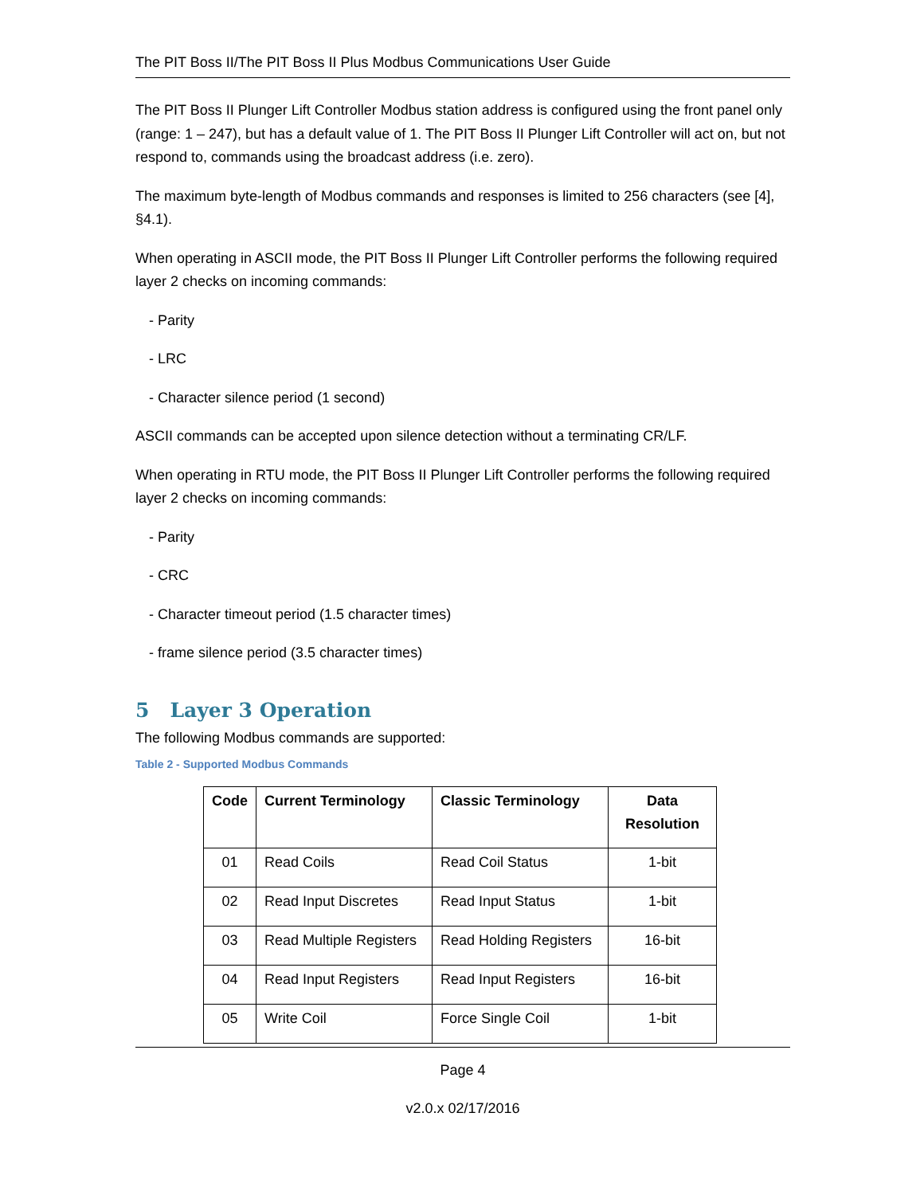The PIT Boss II/The PIT Boss II Plus Modbus Communications User Guide
The PIT Boss II Plunger Lift Controller Modbus station address is configured using the front panel only (range: 1 – 247), but has a default value of 1. The PIT Boss II Plunger Lift Controller will act on, but not respond to, commands using the broadcast address (i.e. zero).
The maximum byte-length of Modbus commands and responses is limited to 256 characters (see [4], §4.1).
When operating in ASCII mode, the PIT Boss II Plunger Lift Controller performs the following required layer 2 checks on incoming commands:
- Parity
- LRC
- Character silence period (1 second)
ASCII commands can be accepted upon silence detection without a terminating CR/LF.
When operating in RTU mode, the PIT Boss II Plunger Lift Controller performs the following required layer 2 checks on incoming commands:
- Parity
- CRC
- Character timeout period (1.5 character times)
- frame silence period (3.5 character times)
5 Layer 3 Operation
The following Modbus commands are supported:
Table 2 - Supported Modbus Commands
| Code | Current Terminology | Classic Terminology | Data Resolution |
| --- | --- | --- | --- |
| 01 | Read Coils | Read Coil Status | 1-bit |
| 02 | Read Input Discretes | Read Input Status | 1-bit |
| 03 | Read Multiple Registers | Read Holding Registers | 16-bit |
| 04 | Read Input Registers | Read Input Registers | 16-bit |
| 05 | Write Coil | Force Single Coil | 1-bit |
Page 4
v2.0.x 02/17/2016